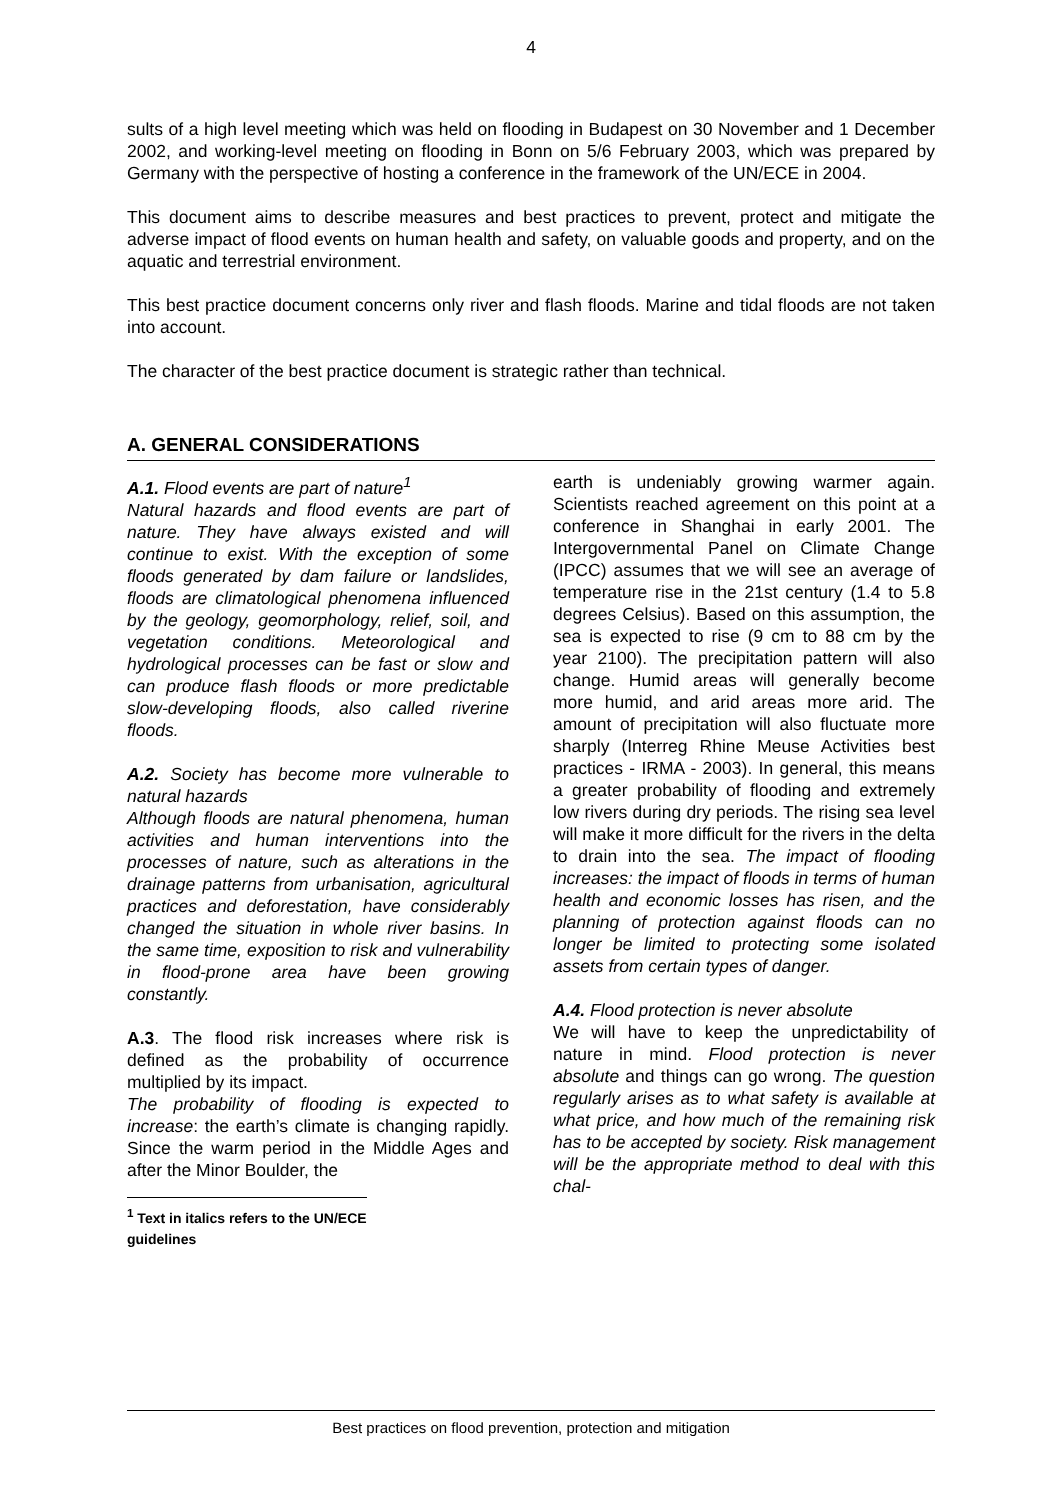4
sults of a high level meeting which was held on flooding in Budapest on 30 November and 1 December 2002, and working-level meeting on flooding in Bonn on 5/6 February 2003, which was prepared by Germany with the perspective of hosting a conference in the framework of the UN/ECE in 2004.
This document aims to describe measures and best practices to prevent, protect and mitigate the adverse impact of flood events on human health and safety, on valuable goods and property, and on the aquatic and terrestrial environment.
This best practice document concerns only river and flash floods. Marine and tidal floods are not taken into account.
The character of the best practice document is strategic rather than technical.
A. GENERAL CONSIDERATIONS
A.1. Flood events are part of nature<sup>1</sup>
Natural hazards and flood events are part of nature. They have always existed and will continue to exist. With the exception of some floods generated by dam failure or landslides, floods are climatological phenomena influenced by the geology, geomorphology, relief, soil, and vegetation conditions. Meteorological and hydrological processes can be fast or slow and can produce flash floods or more predictable slow-developing floods, also called riverine floods.
A.2. Society has become more vulnerable to natural hazards
Although floods are natural phenomena, human activities and human interventions into the processes of nature, such as alterations in the drainage patterns from urbanisation, agricultural practices and deforestation, have considerably changed the situation in whole river basins. In the same time, exposition to risk and vulnerability in flood-prone area have been growing constantly.
A.3. The flood risk increases where risk is defined as the probability of occurrence multiplied by its impact.
The probability of flooding is expected to increase: the earth’s climate is changing rapidly. Since the warm period in the Middle Ages and after the Minor Boulder, the
<sup>1</sup> Text in italics refers to the UN/ECE guidelines
earth is undeniably growing warmer again. Scientists reached agreement on this point at a conference in Shanghai in early 2001. The Intergovernmental Panel on Climate Change (IPCC) assumes that we will see an average of temperature rise in the 21st century (1.4 to 5.8 degrees Celsius). Based on this assumption, the sea is expected to rise (9 cm to 88 cm by the year 2100). The precipitation pattern will also change. Humid areas will generally become more humid, and arid areas more arid. The amount of precipitation will also fluctuate more sharply (Interreg Rhine Meuse Activities best practices - IRMA - 2003). In general, this means a greater probability of flooding and extremely low rivers during dry periods. The rising sea level will make it more difficult for the rivers in the delta to drain into the sea. The impact of flooding increases: the impact of floods in terms of human health and economic losses has risen, and the planning of protection against floods can no longer be limited to protecting some isolated assets from certain types of danger.
A.4. Flood protection is never absolute
We will have to keep the unpredictability of nature in mind. Flood protection is never absolute and things can go wrong. The question regularly arises as to what safety is available at what price, and how much of the remaining risk has to be accepted by society. Risk management will be the appropriate method to deal with this chal-
Best practices on flood prevention, protection and mitigation